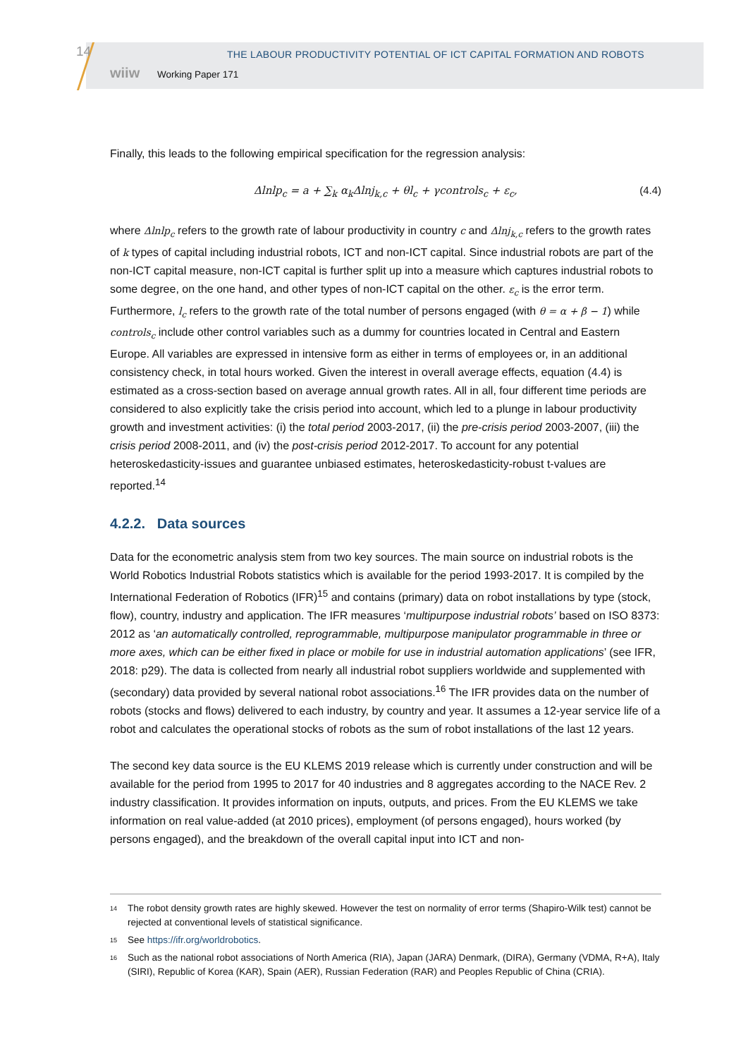14
THE LABOUR PRODUCTIVITY POTENTIAL OF ICT CAPITAL FORMATION AND ROBOTS
wiiw Working Paper 171
Finally, this leads to the following empirical specification for the regression analysis:
Δlnlp<sub>c</sub> = a + ∑<sub>k</sub> α<sub>k</sub>Δlnj<sub>k,c</sub> + θl<sub>c</sub> + γcontrols<sub>c</sub> + ε<sub>c</sub>, (4.4)
where Δlnlp<sub>c</sub> refers to the growth rate of labour productivity in country c and Δlnj<sub>k,c</sub> refers to the growth rates of k types of capital including industrial robots, ICT and non-ICT capital. Since industrial robots are part of the non-ICT capital measure, non-ICT capital is further split up into a measure which captures industrial robots to some degree, on the one hand, and other types of non-ICT capital on the other. ε<sub>c</sub> is the error term. Furthermore, l<sub>c</sub> refers to the growth rate of the total number of persons engaged (with θ = α + β − 1) while controls<sub>c</sub> include other control variables such as a dummy for countries located in Central and Eastern Europe. All variables are expressed in intensive form as either in terms of employees or, in an additional consistency check, in total hours worked. Given the interest in overall average effects, equation (4.4) is estimated as a cross-section based on average annual growth rates. All in all, four different time periods are considered to also explicitly take the crisis period into account, which led to a plunge in labour productivity growth and investment activities: (i) the total period 2003-2017, (ii) the pre-crisis period 2003-2007, (iii) the crisis period 2008-2011, and (iv) the post-crisis period 2012-2017. To account for any potential heteroskedasticity-issues and guarantee unbiased estimates, heteroskedasticity-robust t-values are reported.<sup>14</sup>
4.2.2. Data sources
Data for the econometric analysis stem from two key sources. The main source on industrial robots is the World Robotics Industrial Robots statistics which is available for the period 1993-2017. It is compiled by the International Federation of Robotics (IFR)<sup>15</sup> and contains (primary) data on robot installations by type (stock, flow), country, industry and application. The IFR measures ‘multipurpose industrial robots’ based on ISO 8373: 2012 as ‘an automatically controlled, reprogrammable, multipurpose manipulator programmable in three or more axes, which can be either fixed in place or mobile for use in industrial automation applications’ (see IFR, 2018: p29). The data is collected from nearly all industrial robot suppliers worldwide and supplemented with (secondary) data provided by several national robot associations.<sup>16</sup> The IFR provides data on the number of robots (stocks and flows) delivered to each industry, by country and year. It assumes a 12-year service life of a robot and calculates the operational stocks of robots as the sum of robot installations of the last 12 years.
The second key data source is the EU KLEMS 2019 release which is currently under construction and will be available for the period from 1995 to 2017 for 40 industries and 8 aggregates according to the NACE Rev. 2 industry classification. It provides information on inputs, outputs, and prices. From the EU KLEMS we take information on real value-added (at 2010 prices), employment (of persons engaged), hours worked (by persons engaged), and the breakdown of the overall capital input into ICT and non-
<sup>14</sup> The robot density growth rates are highly skewed. However the test on normality of error terms (Shapiro-Wilk test) cannot be rejected at conventional levels of statistical significance.
<sup>15</sup> See https://ifr.org/worldrobotics.
<sup>16</sup> Such as the national robot associations of North America (RIA), Japan (JARA) Denmark, (DIRA), Germany (VDMA, R+A), Italy (SIRI), Republic of Korea (KAR), Spain (AER), Russian Federation (RAR) and Peoples Republic of China (CRIA).